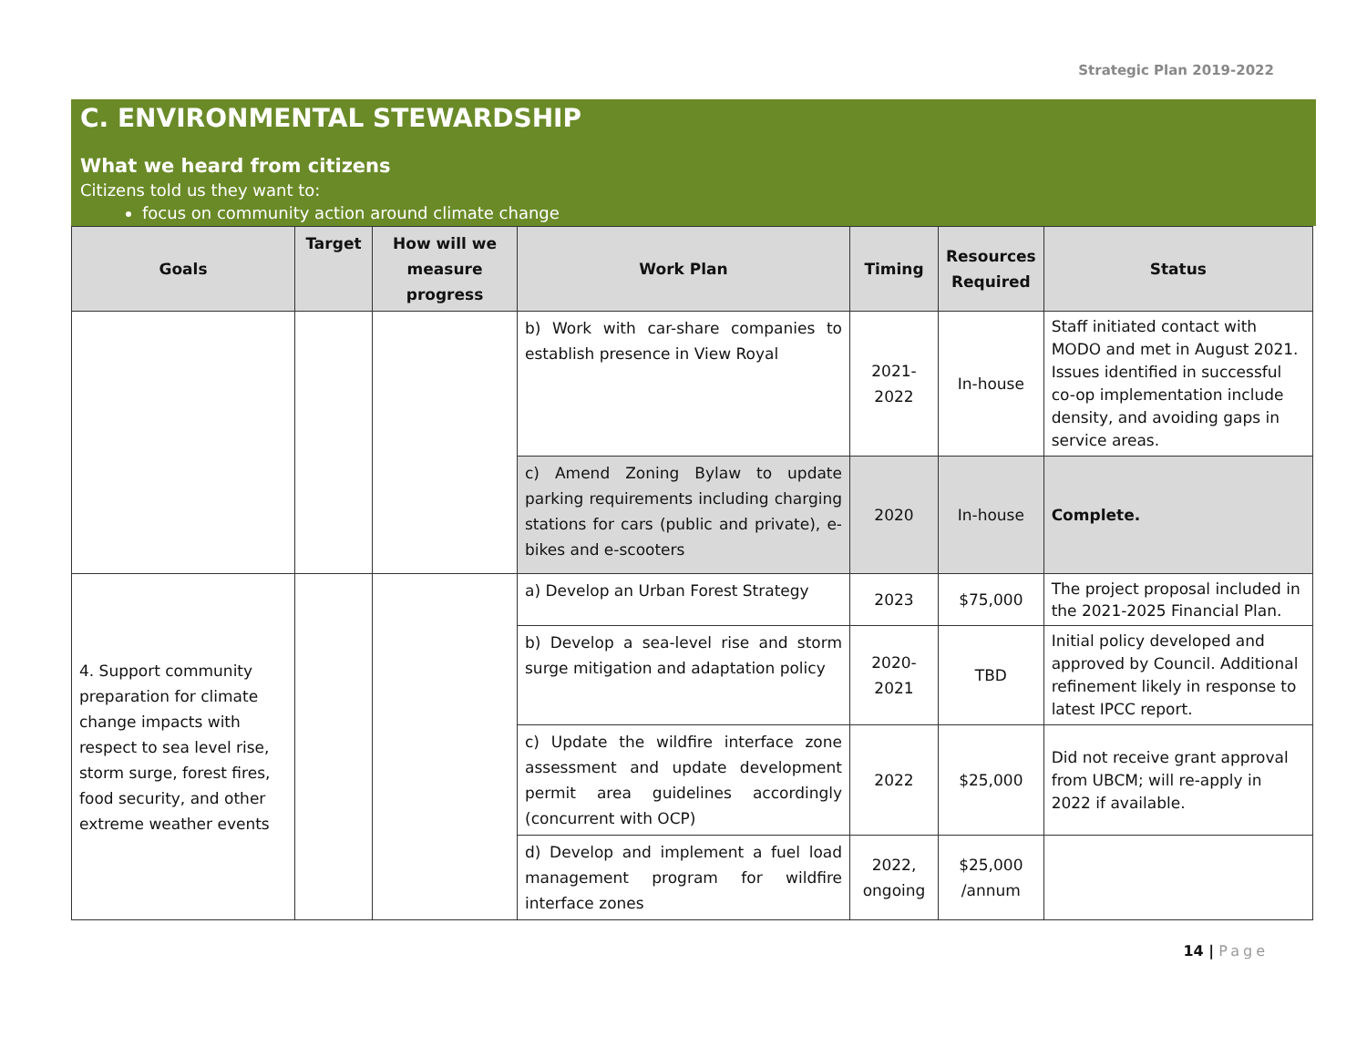Strategic Plan 2019-2022
C. ENVIRONMENTAL STEWARDSHIP
What we heard from citizens
Citizens told us they want to:
focus on community action around climate change
| Goals | Target | How will we measure progress | Work Plan | Timing | Resources Required | Status |
| --- | --- | --- | --- | --- | --- | --- |
| | | | b) Work with car-share companies to establish presence in View Royal | 2021-2022 | In-house | Staff initiated contact with MODO and met in August 2021. Issues identified in successful co-op implementation include density, and avoiding gaps in service areas. |
| | | | c) Amend Zoning Bylaw to update parking requirements including charging stations for cars (public and private), e-bikes and e-scooters | 2020 | In-house | Complete. |
| 4. Support community preparation for climate change impacts with respect to sea level rise, storm surge, forest fires, food security, and other extreme weather events | | | a) Develop an Urban Forest Strategy | 2023 | $75,000 | The project proposal included in the 2021-2025 Financial Plan. |
| | | | b) Develop a sea-level rise and storm surge mitigation and adaptation policy | 2020-2021 | TBD | Initial policy developed and approved by Council. Additional refinement likely in response to latest IPCC report. |
| | | | c) Update the wildfire interface zone assessment and update development permit area guidelines accordingly (concurrent with OCP) | 2022 | $25,000 | Did not receive grant approval from UBCM; will re-apply in 2022 if available. |
| | | | d) Develop and implement a fuel load management program for wildfire interface zones | 2022, ongoing | $25,000 /annum | |
14 | Page